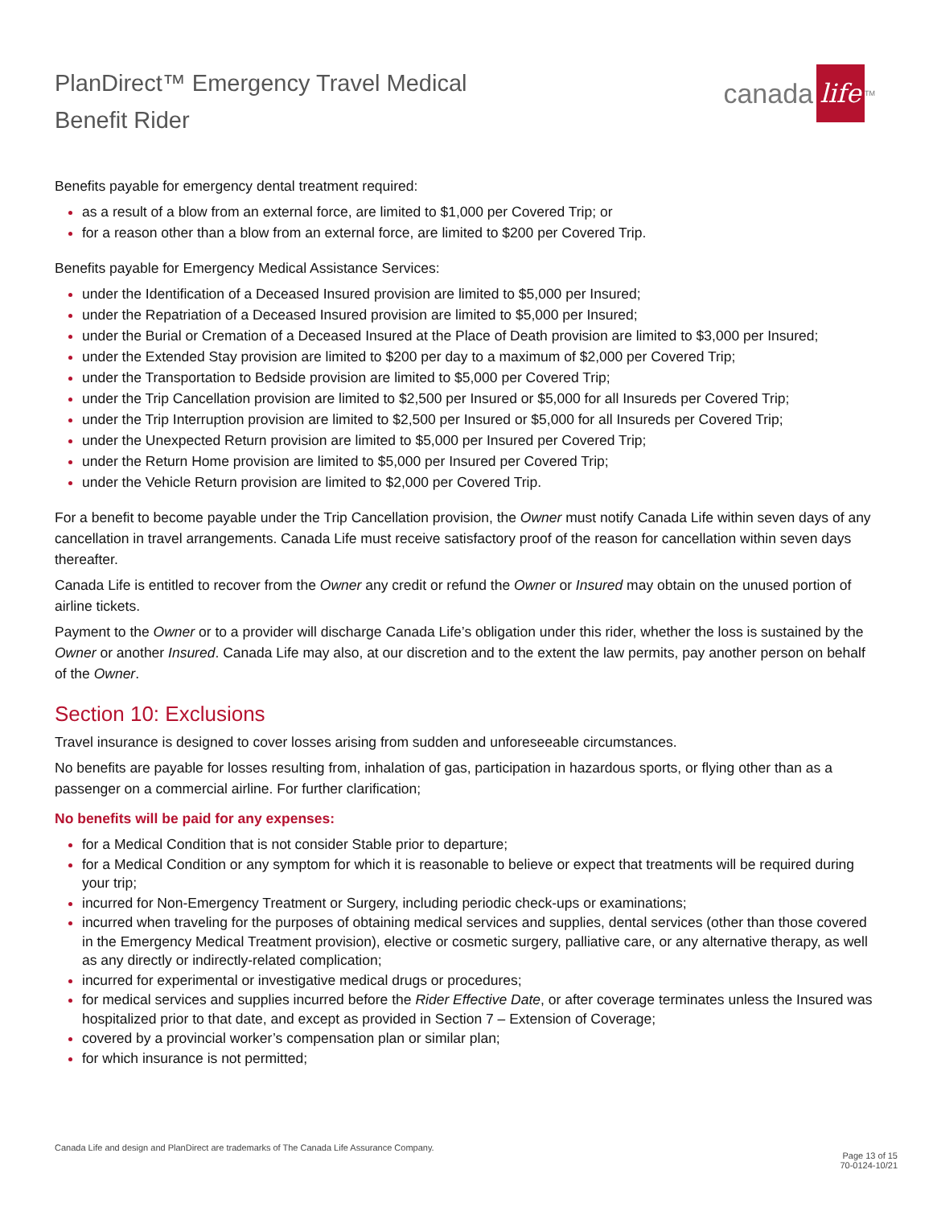PlanDirect™ Emergency Travel Medical
Benefit Rider
canada life<sup>TM</sup>
Benefits payable for emergency dental treatment required:
as a result of a blow from an external force, are limited to $1,000 per Covered Trip; or
for a reason other than a blow from an external force, are limited to $200 per Covered Trip.
Benefits payable for Emergency Medical Assistance Services:
under the Identification of a Deceased Insured provision are limited to $5,000 per Insured;
under the Repatriation of a Deceased Insured provision are limited to $5,000 per Insured;
under the Burial or Cremation of a Deceased Insured at the Place of Death provision are limited to $3,000 per Insured;
under the Extended Stay provision are limited to $200 per day to a maximum of $2,000 per Covered Trip;
under the Transportation to Bedside provision are limited to $5,000 per Covered Trip;
under the Trip Cancellation provision are limited to $2,500 per Insured or $5,000 for all Insureds per Covered Trip;
under the Trip Interruption provision are limited to $2,500 per Insured or $5,000 for all Insureds per Covered Trip;
under the Unexpected Return provision are limited to $5,000 per Insured per Covered Trip;
under the Return Home provision are limited to $5,000 per Insured per Covered Trip;
under the Vehicle Return provision are limited to $2,000 per Covered Trip.
For a benefit to become payable under the Trip Cancellation provision, the Owner must notify Canada Life within seven days of any cancellation in travel arrangements. Canada Life must receive satisfactory proof of the reason for cancellation within seven days thereafter.
Canada Life is entitled to recover from the Owner any credit or refund the Owner or Insured may obtain on the unused portion of airline tickets.
Payment to the Owner or to a provider will discharge Canada Life’s obligation under this rider, whether the loss is sustained by the Owner or another Insured. Canada Life may also, at our discretion and to the extent the law permits, pay another person on behalf of the Owner.
Section 10: Exclusions
Travel insurance is designed to cover losses arising from sudden and unforeseeable circumstances.
No benefits are payable for losses resulting from, inhalation of gas, participation in hazardous sports, or flying other than as a passenger on a commercial airline. For further clarification;
No benefits will be paid for any expenses:
for a Medical Condition that is not consider Stable prior to departure;
for a Medical Condition or any symptom for which it is reasonable to believe or expect that treatments will be required during your trip;
incurred for Non-Emergency Treatment or Surgery, including periodic check-ups or examinations;
incurred when traveling for the purposes of obtaining medical services and supplies, dental services (other than those covered in the Emergency Medical Treatment provision), elective or cosmetic surgery, palliative care, or any alternative therapy, as well as any directly or indirectly-related complication;
incurred for experimental or investigative medical drugs or procedures;
for medical services and supplies incurred before the Rider Effective Date, or after coverage terminates unless the Insured was hospitalized prior to that date, and except as provided in Section 7 – Extension of Coverage;
covered by a provincial worker’s compensation plan or similar plan;
for which insurance is not permitted;
Canada Life and design and PlanDirect are trademarks of The Canada Life Assurance Company.
Page 13 of 15
70-0124-10/21